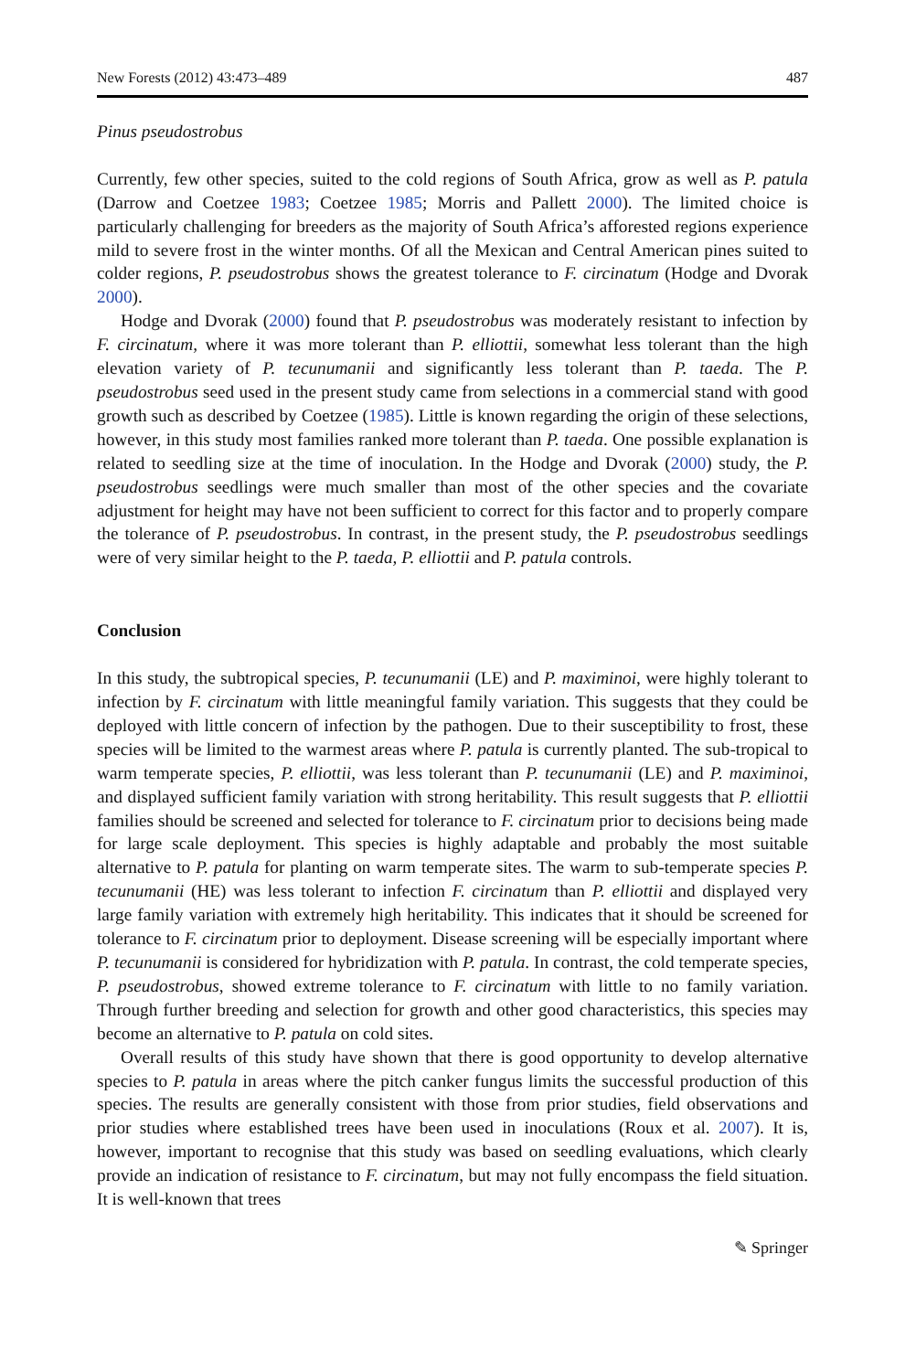New Forests (2012) 43:473–489 487
Pinus pseudostrobus
Currently, few other species, suited to the cold regions of South Africa, grow as well as P. patula (Darrow and Coetzee 1983; Coetzee 1985; Morris and Pallett 2000). The limited choice is particularly challenging for breeders as the majority of South Africa’s afforested regions experience mild to severe frost in the winter months. Of all the Mexican and Central American pines suited to colder regions, P. pseudostrobus shows the greatest tolerance to F. circinatum (Hodge and Dvorak 2000).
Hodge and Dvorak (2000) found that P. pseudostrobus was moderately resistant to infection by F. circinatum, where it was more tolerant than P. elliottii, somewhat less tolerant than the high elevation variety of P. tecunumanii and significantly less tolerant than P. taeda. The P. pseudostrobus seed used in the present study came from selections in a commercial stand with good growth such as described by Coetzee (1985). Little is known regarding the origin of these selections, however, in this study most families ranked more tolerant than P. taeda. One possible explanation is related to seedling size at the time of inoculation. In the Hodge and Dvorak (2000) study, the P. pseudostrobus seedlings were much smaller than most of the other species and the covariate adjustment for height may have not been sufficient to correct for this factor and to properly compare the tolerance of P. pseudostrobus. In contrast, in the present study, the P. pseudostrobus seedlings were of very similar height to the P. taeda, P. elliottii and P. patula controls.
Conclusion
In this study, the subtropical species, P. tecunumanii (LE) and P. maximinoi, were highly tolerant to infection by F. circinatum with little meaningful family variation. This suggests that they could be deployed with little concern of infection by the pathogen. Due to their susceptibility to frost, these species will be limited to the warmest areas where P. patula is currently planted. The sub-tropical to warm temperate species, P. elliottii, was less tolerant than P. tecunumanii (LE) and P. maximinoi, and displayed sufficient family variation with strong heritability. This result suggests that P. elliottii families should be screened and selected for tolerance to F. circinatum prior to decisions being made for large scale deployment. This species is highly adaptable and probably the most suitable alternative to P. patula for planting on warm temperate sites. The warm to sub-temperate species P. tecunumanii (HE) was less tolerant to infection F. circinatum than P. elliottii and displayed very large family variation with extremely high heritability. This indicates that it should be screened for tolerance to F. circinatum prior to deployment. Disease screening will be especially important where P. tecunumanii is considered for hybridization with P. patula. In contrast, the cold temperate species, P. pseudostrobus, showed extreme tolerance to F. circinatum with little to no family variation. Through further breeding and selection for growth and other good characteristics, this species may become an alternative to P. patula on cold sites.
Overall results of this study have shown that there is good opportunity to develop alternative species to P. patula in areas where the pitch canker fungus limits the successful production of this species. The results are generally consistent with those from prior studies, field observations and prior studies where established trees have been used in inoculations (Roux et al. 2007). It is, however, important to recognise that this study was based on seedling evaluations, which clearly provide an indication of resistance to F. circinatum, but may not fully encompass the field situation. It is well-known that trees
✎ Springer